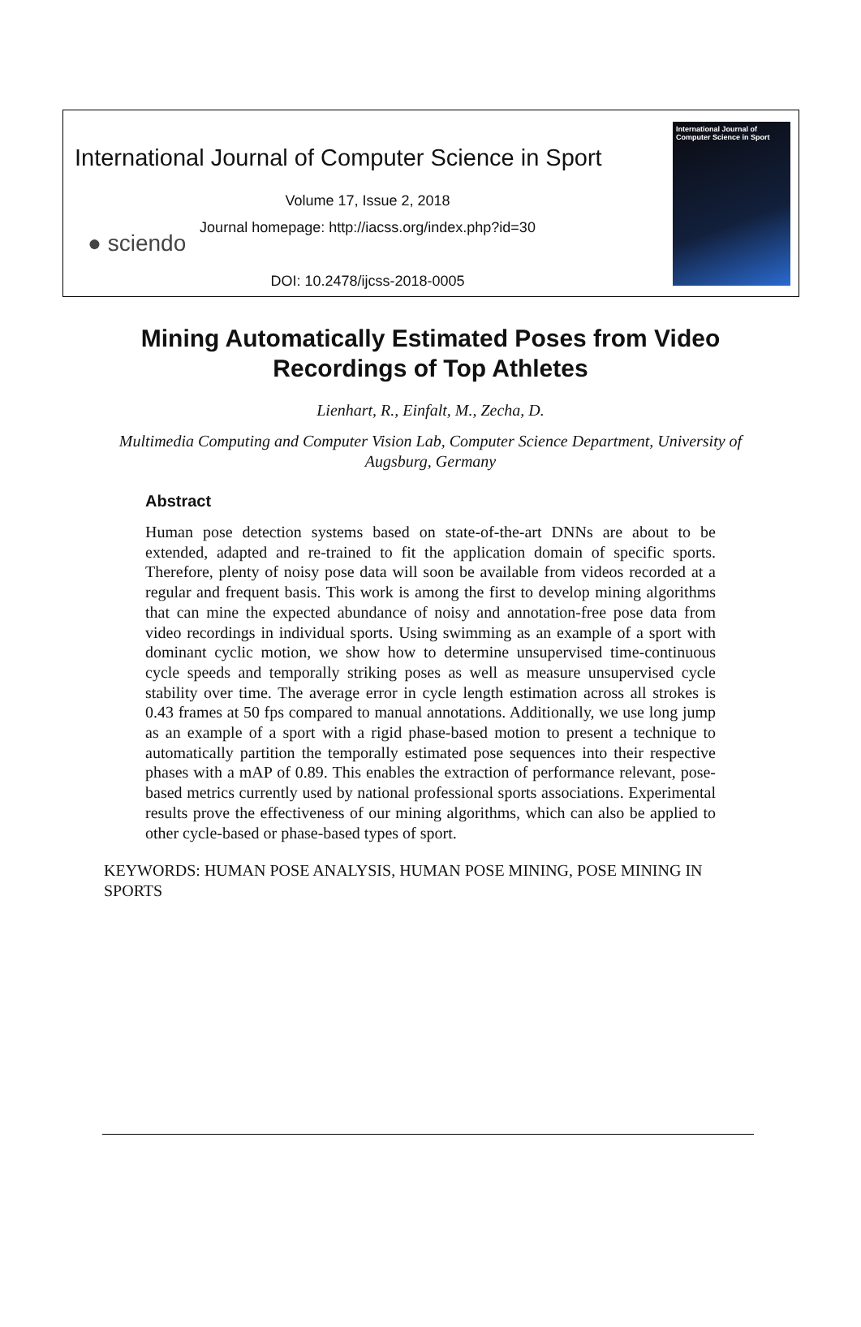International Journal of Computer Science in Sport
Volume 17, Issue 2, 2018
Journal homepage: http://iacss.org/index.php?id=30
● sciendo
DOI: 10.2478/ijcss-2018-0005
International Journal of
Computer Science in Sport
Mining Automatically Estimated Poses from Video Recordings of Top Athletes
Lienhart, R., Einfalt, M., Zecha, D.
Multimedia Computing and Computer Vision Lab, Computer Science Department, University of Augsburg, Germany
Abstract
Human pose detection systems based on state-of-the-art DNNs are about to be extended, adapted and re-trained to fit the application domain of specific sports. Therefore, plenty of noisy pose data will soon be available from videos recorded at a regular and frequent basis. This work is among the first to develop mining algorithms that can mine the expected abundance of noisy and annotation-free pose data from video recordings in individual sports. Using swimming as an example of a sport with dominant cyclic motion, we show how to determine unsupervised time-continuous cycle speeds and temporally striking poses as well as measure unsupervised cycle stability over time. The average error in cycle length estimation across all strokes is 0.43 frames at 50 fps compared to manual annotations. Additionally, we use long jump as an example of a sport with a rigid phase-based motion to present a technique to automatically partition the temporally estimated pose sequences into their respective phases with a mAP of 0.89. This enables the extraction of performance relevant, pose-based metrics currently used by national professional sports associations. Experimental results prove the effectiveness of our mining algorithms, which can also be applied to other cycle-based or phase-based types of sport.
KEYWORDS: HUMAN POSE ANALYSIS, HUMAN POSE MINING, POSE MINING IN SPORTS